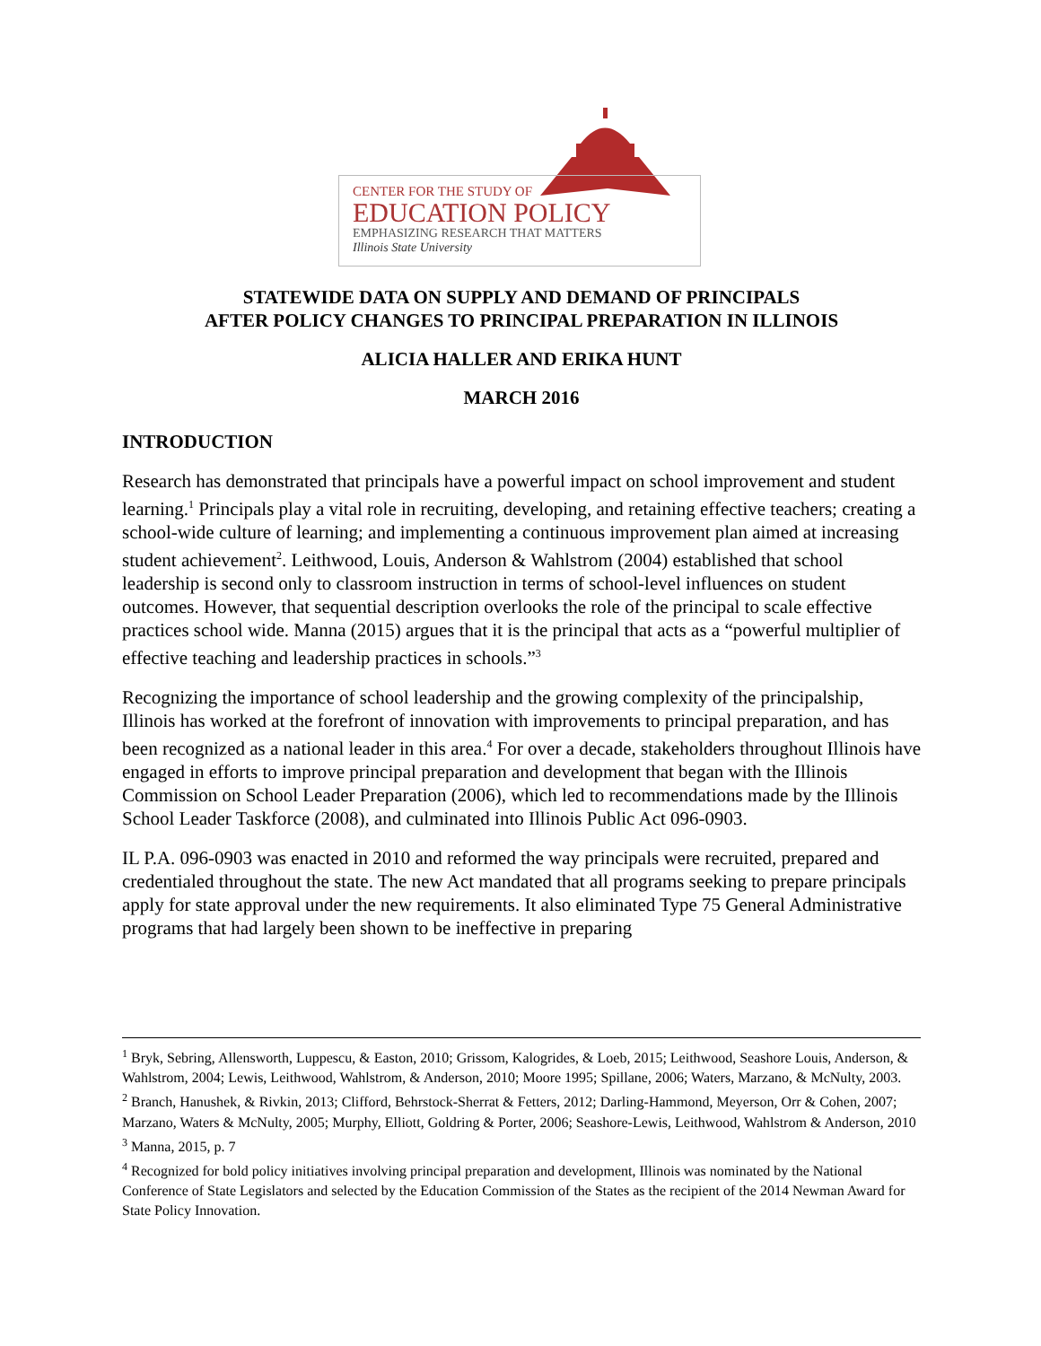CENTER FOR THE STUDY OF
EDUCATION POLICY
EMPHASIZING RESEARCH THAT MATTERS
Illinois State University
STATEWIDE DATA ON SUPPLY AND DEMAND OF PRINCIPALS
AFTER POLICY CHANGES TO PRINCIPAL PREPARATION IN ILLINOIS
ALICIA HALLER AND ERIKA HUNT
MARCH 2016
INTRODUCTION
Research has demonstrated that principals have a powerful impact on school improvement and student learning.<sup>1</sup> Principals play a vital role in recruiting, developing, and retaining effective teachers; creating a school-wide culture of learning; and implementing a continuous improvement plan aimed at increasing student achievement<sup>2</sup>. Leithwood, Louis, Anderson & Wahlstrom (2004) established that school leadership is second only to classroom instruction in terms of school-level influences on student outcomes. However, that sequential description overlooks the role of the principal to scale effective practices school wide. Manna (2015) argues that it is the principal that acts as a “powerful multiplier of effective teaching and leadership practices in schools.”<sup>3</sup>
Recognizing the importance of school leadership and the growing complexity of the principalship, Illinois has worked at the forefront of innovation with improvements to principal preparation, and has been recognized as a national leader in this area.<sup>4</sup> For over a decade, stakeholders throughout Illinois have engaged in efforts to improve principal preparation and development that began with the Illinois Commission on School Leader Preparation (2006), which led to recommendations made by the Illinois School Leader Taskforce (2008), and culminated into Illinois Public Act 096-0903.
IL P.A. 096-0903 was enacted in 2010 and reformed the way principals were recruited, prepared and credentialed throughout the state. The new Act mandated that all programs seeking to prepare principals apply for state approval under the new requirements. It also eliminated Type 75 General Administrative programs that had largely been shown to be ineffective in preparing
<sup>1</sup> Bryk, Sebring, Allensworth, Luppescu, & Easton, 2010; Grissom, Kalogrides, & Loeb, 2015; Leithwood, Seashore Louis, Anderson, & Wahlstrom, 2004; Lewis, Leithwood, Wahlstrom, & Anderson, 2010; Moore 1995; Spillane, 2006; Waters, Marzano, & McNulty, 2003.
<sup>2</sup> Branch, Hanushek, & Rivkin, 2013; Clifford, Behrstock-Sherrat & Fetters, 2012; Darling-Hammond, Meyerson, Orr & Cohen, 2007; Marzano, Waters & McNulty, 2005; Murphy, Elliott, Goldring & Porter, 2006; Seashore-Lewis, Leithwood, Wahlstrom & Anderson, 2010
<sup>3</sup> Manna, 2015, p. 7
<sup>4</sup> Recognized for bold policy initiatives involving principal preparation and development, Illinois was nominated by the National Conference of State Legislators and selected by the Education Commission of the States as the recipient of the 2014 Newman Award for State Policy Innovation.